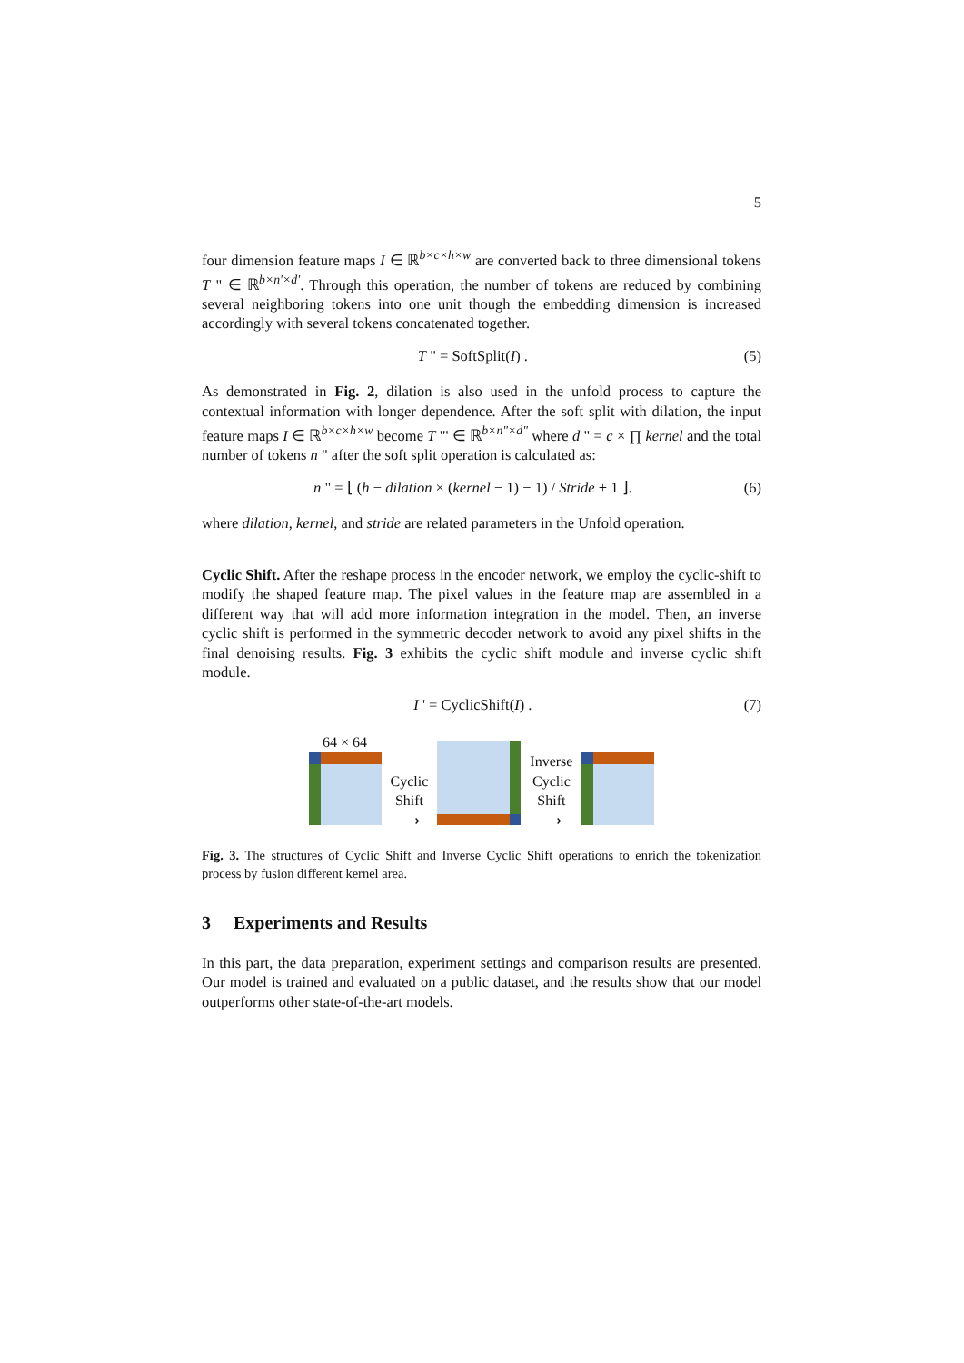5
four dimension feature maps I ∈ ℝ<sup>b×c×h×w</sup> are converted back to three dimensional tokens T " ∈ ℝ<sup>b×n'×d'</sup>. Through this operation, the number of tokens are reduced by combining several neighboring tokens into one unit though the embedding dimension is increased accordingly with several tokens concatenated together.
T " = SoftSplit(I) . (5)
As demonstrated in Fig. 2, dilation is also used in the unfold process to capture the contextual information with longer dependence. After the soft split with dilation, the input feature maps I ∈ ℝ<sup>b×c×h×w</sup> become T "' ∈ ℝ<sup>b×n"×d"</sup> where d " = c × ∏ kernel and the total number of tokens n " after the soft split operation is calculated as:
n " = ⌊ (h − dilation × (kernel − 1) − 1) / Stride + 1 ⌋. (6)
where dilation, kernel, and stride are related parameters in the Unfold operation.
Cyclic Shift. After the reshape process in the encoder network, we employ the cyclic-shift to modify the shaped feature map. The pixel values in the feature map are assembled in a different way that will add more information integration in the model. Then, an inverse cyclic shift is performed in the symmetric decoder network to avoid any pixel shifts in the final denoising results. Fig. 3 exhibits the cyclic shift module and inverse cyclic shift module.
I ' = CyclicShift(I) . (7)
64 × 64
Cyclic
Shift
⟶
Inverse
Cyclic
Shift
⟶
Fig. 3. The structures of Cyclic Shift and Inverse Cyclic Shift operations to enrich the tokenization process by fusion different kernel area.
3 Experiments and Results
In this part, the data preparation, experiment settings and comparison results are presented. Our model is trained and evaluated on a public dataset, and the results show that our model outperforms other state-of-the-art models.